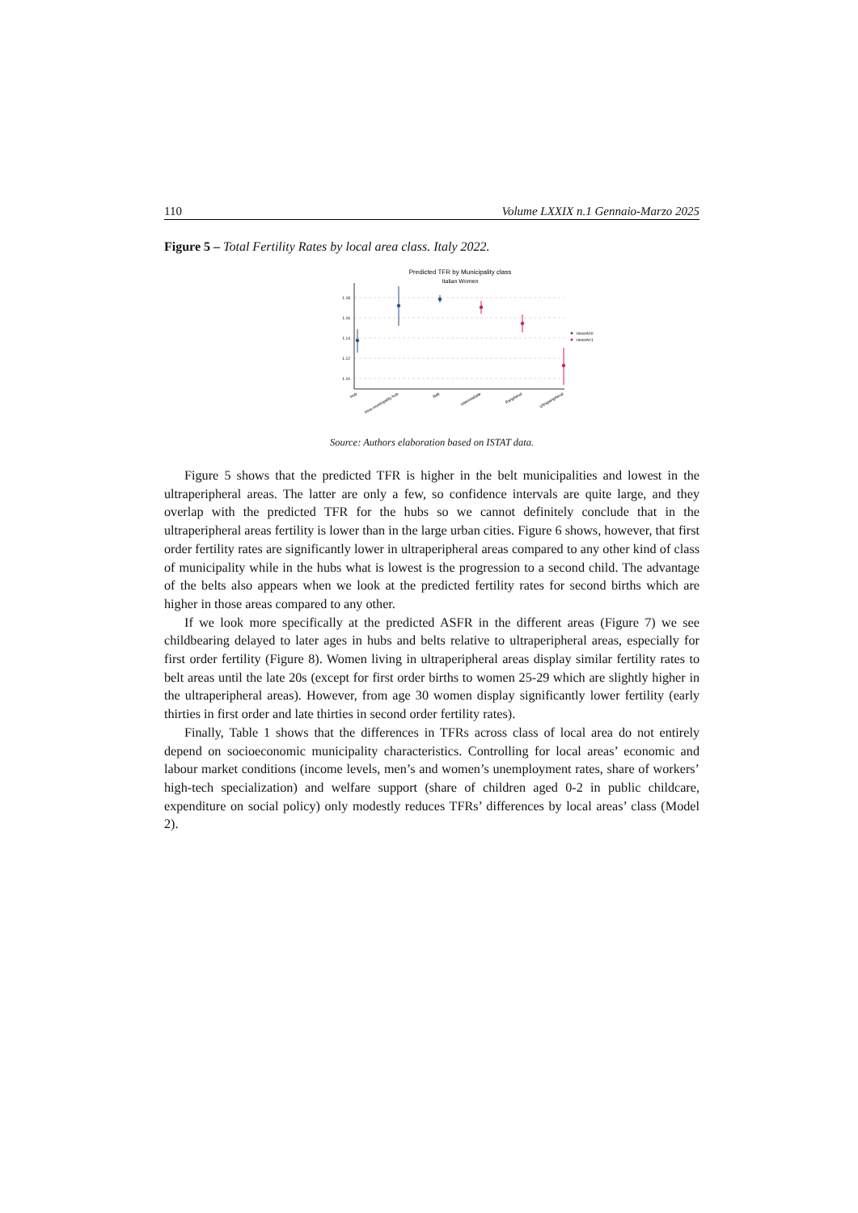110 Volume LXXIX n.1 Gennaio-Marzo 2025
Figure 5 – Total Fertility Rates by local area class. Italy 2022.
Predicted TFR by Municipality class
Italian Women
1.18
1.16
1.14
1.12
1.10
InnerA=0
InnerA=1
Hub
Intra-municipality hub
Belt
Intermediate
Peripheral
Ultraperipheral
Source: Authors elaboration based on ISTAT data.
Figure 5 shows that the predicted TFR is higher in the belt municipalities and lowest in the ultraperipheral areas. The latter are only a few, so confidence intervals are quite large, and they overlap with the predicted TFR for the hubs so we cannot definitely conclude that in the ultraperipheral areas fertility is lower than in the large urban cities. Figure 6 shows, however, that first order fertility rates are significantly lower in ultraperipheral areas compared to any other kind of class of municipality while in the hubs what is lowest is the progression to a second child. The advantage of the belts also appears when we look at the predicted fertility rates for second births which are higher in those areas compared to any other.
If we look more specifically at the predicted ASFR in the different areas (Figure 7) we see childbearing delayed to later ages in hubs and belts relative to ultraperipheral areas, especially for first order fertility (Figure 8). Women living in ultraperipheral areas display similar fertility rates to belt areas until the late 20s (except for first order births to women 25-29 which are slightly higher in the ultraperipheral areas). However, from age 30 women display significantly lower fertility (early thirties in first order and late thirties in second order fertility rates).
Finally, Table 1 shows that the differences in TFRs across class of local area do not entirely depend on socioeconomic municipality characteristics. Controlling for local areas’ economic and labour market conditions (income levels, men’s and women’s unemployment rates, share of workers’ high-tech specialization) and welfare support (share of children aged 0-2 in public childcare, expenditure on social policy) only modestly reduces TFRs’ differences by local areas’ class (Model 2).